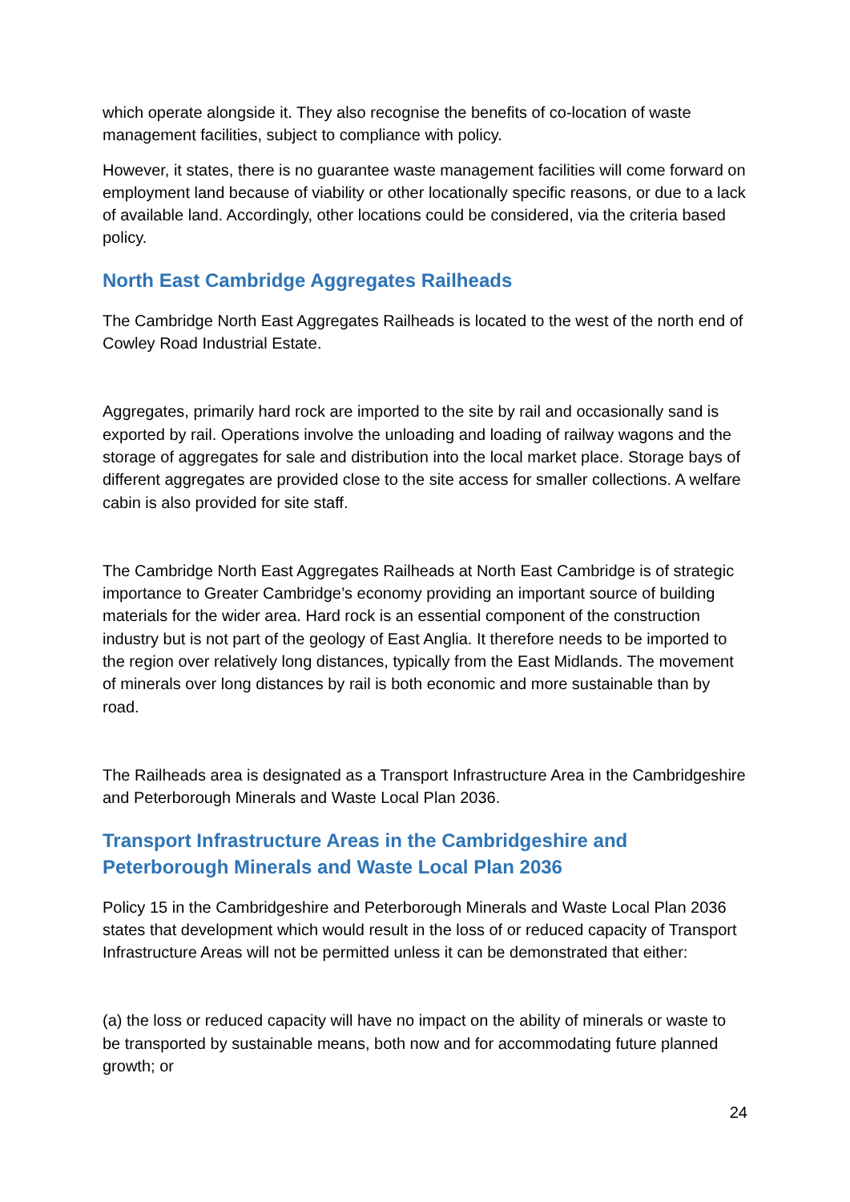which operate alongside it. They also recognise the benefits of co-location of waste management facilities, subject to compliance with policy.
However, it states, there is no guarantee waste management facilities will come forward on employment land because of viability or other locationally specific reasons, or due to a lack of available land. Accordingly, other locations could be considered, via the criteria based policy.
North East Cambridge Aggregates Railheads
The Cambridge North East Aggregates Railheads is located to the west of the north end of Cowley Road Industrial Estate.
Aggregates, primarily hard rock are imported to the site by rail and occasionally sand is exported by rail. Operations involve the unloading and loading of railway wagons and the storage of aggregates for sale and distribution into the local market place. Storage bays of different aggregates are provided close to the site access for smaller collections. A welfare cabin is also provided for site staff.
The Cambridge North East Aggregates Railheads at North East Cambridge is of strategic importance to Greater Cambridge’s economy providing an important source of building materials for the wider area. Hard rock is an essential component of the construction industry but is not part of the geology of East Anglia. It therefore needs to be imported to the region over relatively long distances, typically from the East Midlands. The movement of minerals over long distances by rail is both economic and more sustainable than by road.
The Railheads area is designated as a Transport Infrastructure Area in the Cambridgeshire and Peterborough Minerals and Waste Local Plan 2036.
Transport Infrastructure Areas in the Cambridgeshire and Peterborough Minerals and Waste Local Plan 2036
Policy 15 in the Cambridgeshire and Peterborough Minerals and Waste Local Plan 2036 states that development which would result in the loss of or reduced capacity of Transport Infrastructure Areas will not be permitted unless it can be demonstrated that either:
(a) the loss or reduced capacity will have no impact on the ability of minerals or waste to be transported by sustainable means, both now and for accommodating future planned growth; or
24